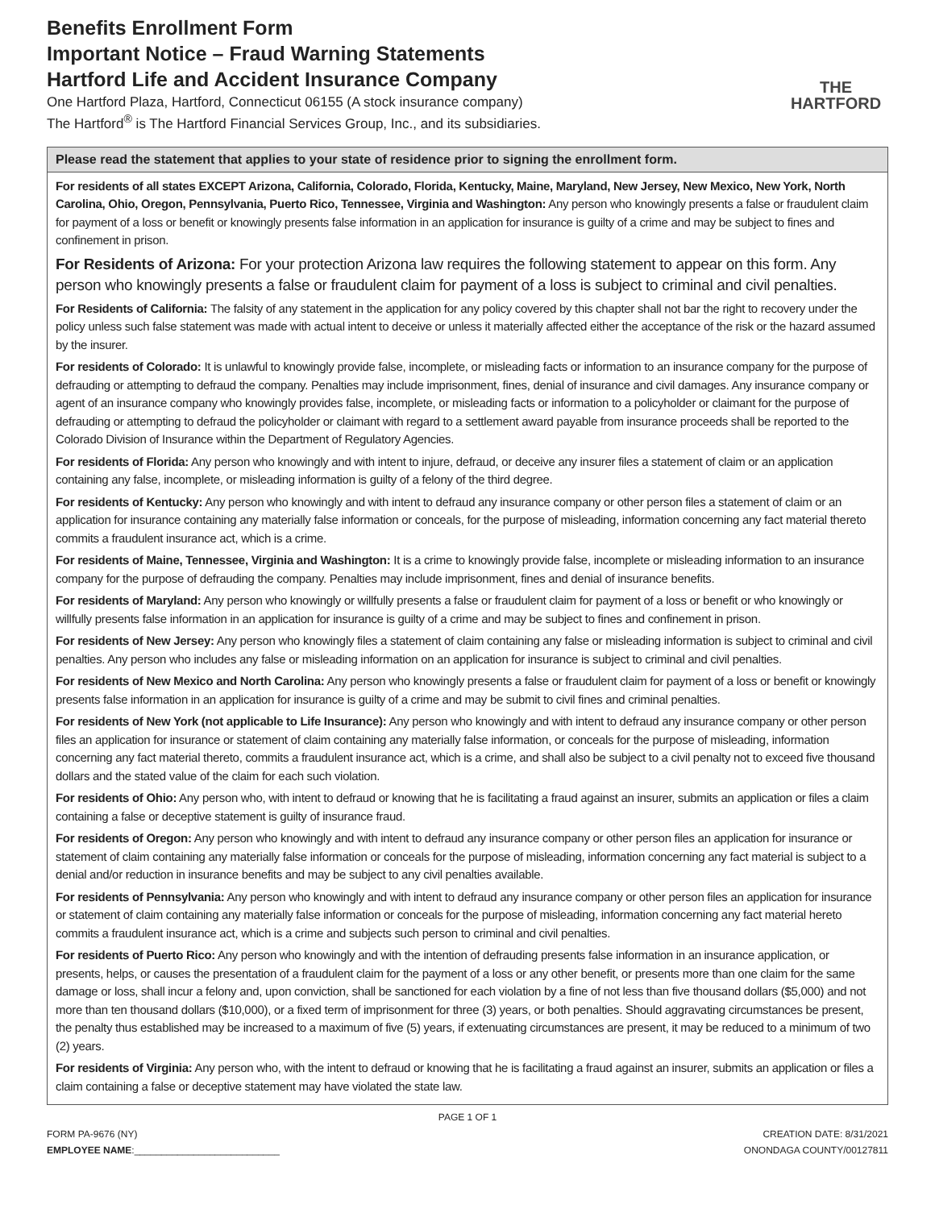Benefits Enrollment Form
Important Notice – Fraud Warning Statements
Hartford Life and Accident Insurance Company
One Hartford Plaza, Hartford, Connecticut 06155 (A stock insurance company)
The Hartford<sup>®</sup> is The Hartford Financial Services Group, Inc., and its subsidiaries.
THE
HARTFORD
Please read the statement that applies to your state of residence prior to signing the enrollment form.
For residents of all states EXCEPT Arizona, California, Colorado, Florida, Kentucky, Maine, Maryland, New Jersey, New Mexico, New York, North Carolina, Ohio, Oregon, Pennsylvania, Puerto Rico, Tennessee, Virginia and Washington: Any person who knowingly presents a false or fraudulent claim for payment of a loss or benefit or knowingly presents false information in an application for insurance is guilty of a crime and may be subject to fines and confinement in prison.
For Residents of Arizona: For your protection Arizona law requires the following statement to appear on this form. Any person who knowingly presents a false or fraudulent claim for payment of a loss is subject to criminal and civil penalties.
For Residents of California: The falsity of any statement in the application for any policy covered by this chapter shall not bar the right to recovery under the policy unless such false statement was made with actual intent to deceive or unless it materially affected either the acceptance of the risk or the hazard assumed by the insurer.
For residents of Colorado: It is unlawful to knowingly provide false, incomplete, or misleading facts or information to an insurance company for the purpose of defrauding or attempting to defraud the company. Penalties may include imprisonment, fines, denial of insurance and civil damages. Any insurance company or agent of an insurance company who knowingly provides false, incomplete, or misleading facts or information to a policyholder or claimant for the purpose of defrauding or attempting to defraud the policyholder or claimant with regard to a settlement award payable from insurance proceeds shall be reported to the Colorado Division of Insurance within the Department of Regulatory Agencies.
For residents of Florida: Any person who knowingly and with intent to injure, defraud, or deceive any insurer files a statement of claim or an application containing any false, incomplete, or misleading information is guilty of a felony of the third degree.
For residents of Kentucky: Any person who knowingly and with intent to defraud any insurance company or other person files a statement of claim or an application for insurance containing any materially false information or conceals, for the purpose of misleading, information concerning any fact material thereto commits a fraudulent insurance act, which is a crime.
For residents of Maine, Tennessee, Virginia and Washington: It is a crime to knowingly provide false, incomplete or misleading information to an insurance company for the purpose of defrauding the company. Penalties may include imprisonment, fines and denial of insurance benefits.
For residents of Maryland: Any person who knowingly or willfully presents a false or fraudulent claim for payment of a loss or benefit or who knowingly or willfully presents false information in an application for insurance is guilty of a crime and may be subject to fines and confinement in prison.
For residents of New Jersey: Any person who knowingly files a statement of claim containing any false or misleading information is subject to criminal and civil penalties. Any person who includes any false or misleading information on an application for insurance is subject to criminal and civil penalties.
For residents of New Mexico and North Carolina: Any person who knowingly presents a false or fraudulent claim for payment of a loss or benefit or knowingly presents false information in an application for insurance is guilty of a crime and may be submit to civil fines and criminal penalties.
For residents of New York (not applicable to Life Insurance): Any person who knowingly and with intent to defraud any insurance company or other person files an application for insurance or statement of claim containing any materially false information, or conceals for the purpose of misleading, information concerning any fact material thereto, commits a fraudulent insurance act, which is a crime, and shall also be subject to a civil penalty not to exceed five thousand dollars and the stated value of the claim for each such violation.
For residents of Ohio: Any person who, with intent to defraud or knowing that he is facilitating a fraud against an insurer, submits an application or files a claim containing a false or deceptive statement is guilty of insurance fraud.
For residents of Oregon: Any person who knowingly and with intent to defraud any insurance company or other person files an application for insurance or statement of claim containing any materially false information or conceals for the purpose of misleading, information concerning any fact material is subject to a denial and/or reduction in insurance benefits and may be subject to any civil penalties available.
For residents of Pennsylvania: Any person who knowingly and with intent to defraud any insurance company or other person files an application for insurance or statement of claim containing any materially false information or conceals for the purpose of misleading, information concerning any fact material hereto commits a fraudulent insurance act, which is a crime and subjects such person to criminal and civil penalties.
For residents of Puerto Rico: Any person who knowingly and with the intention of defrauding presents false information in an insurance application, or presents, helps, or causes the presentation of a fraudulent claim for the payment of a loss or any other benefit, or presents more than one claim for the same damage or loss, shall incur a felony and, upon conviction, shall be sanctioned for each violation by a fine of not less than five thousand dollars ($5,000) and not more than ten thousand dollars ($10,000), or a fixed term of imprisonment for three (3) years, or both penalties. Should aggravating circumstances be present, the penalty thus established may be increased to a maximum of five (5) years, if extenuating circumstances are present, it may be reduced to a minimum of two (2) years.
For residents of Virginia: Any person who, with the intent to defraud or knowing that he is facilitating a fraud against an insurer, submits an application or files a claim containing a false or deceptive statement may have violated the state law.
PAGE 1 OF 1
FORM PA-9676 (NY)
EMPLOYEE NAME:___________________________
CREATION DATE: 8/31/2021
ONONDAGA COUNTY/00127811